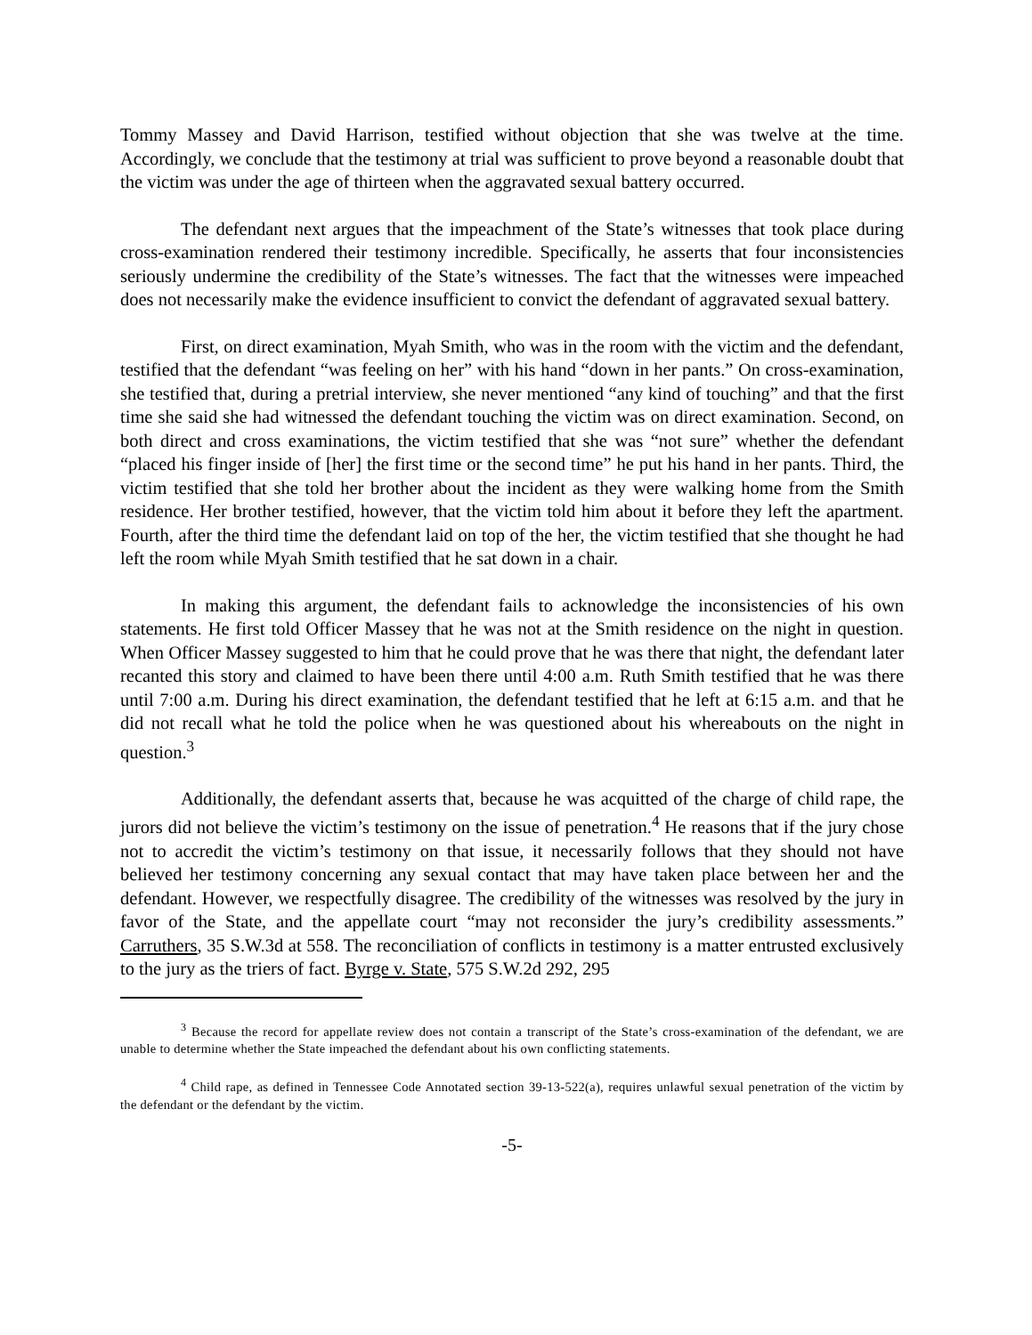Tommy Massey and David Harrison, testified without objection that she was twelve at the time. Accordingly, we conclude that the testimony at trial was sufficient to prove beyond a reasonable doubt that the victim was under the age of thirteen when the aggravated sexual battery occurred.
The defendant next argues that the impeachment of the State’s witnesses that took place during cross-examination rendered their testimony incredible. Specifically, he asserts that four inconsistencies seriously undermine the credibility of the State’s witnesses. The fact that the witnesses were impeached does not necessarily make the evidence insufficient to convict the defendant of aggravated sexual battery.
First, on direct examination, Myah Smith, who was in the room with the victim and the defendant, testified that the defendant “was feeling on her” with his hand “down in her pants.” On cross-examination, she testified that, during a pretrial interview, she never mentioned “any kind of touching” and that the first time she said she had witnessed the defendant touching the victim was on direct examination. Second, on both direct and cross examinations, the victim testified that she was “not sure” whether the defendant “placed his finger inside of [her] the first time or the second time” he put his hand in her pants. Third, the victim testified that she told her brother about the incident as they were walking home from the Smith residence. Her brother testified, however, that the victim told him about it before they left the apartment. Fourth, after the third time the defendant laid on top of the her, the victim testified that she thought he had left the room while Myah Smith testified that he sat down in a chair.
In making this argument, the defendant fails to acknowledge the inconsistencies of his own statements. He first told Officer Massey that he was not at the Smith residence on the night in question. When Officer Massey suggested to him that he could prove that he was there that night, the defendant later recanted this story and claimed to have been there until 4:00 a.m. Ruth Smith testified that he was there until 7:00 a.m. During his direct examination, the defendant testified that he left at 6:15 a.m. and that he did not recall what he told the police when he was questioned about his whereabouts on the night in question.<sup>3</sup>
Additionally, the defendant asserts that, because he was acquitted of the charge of child rape, the jurors did not believe the victim’s testimony on the issue of penetration.<sup>4</sup> He reasons that if the jury chose not to accredit the victim’s testimony on that issue, it necessarily follows that they should not have believed her testimony concerning any sexual contact that may have taken place between her and the defendant. However, we respectfully disagree. The credibility of the witnesses was resolved by the jury in favor of the State, and the appellate court “may not reconsider the jury’s credibility assessments.” Carruthers, 35 S.W.3d at 558. The reconciliation of conflicts in testimony is a matter entrusted exclusively to the jury as the triers of fact. Byrge v. State, 575 S.W.2d 292, 295
<sup>3</sup> Because the record for appellate review does not contain a transcript of the State’s cross-examination of the defendant, we are unable to determine whether the State impeached the defendant about his own conflicting statements.
<sup>4</sup> Child rape, as defined in Tennessee Code Annotated section 39-13-522(a), requires unlawful sexual penetration of the victim by the defendant or the defendant by the victim.
-5-